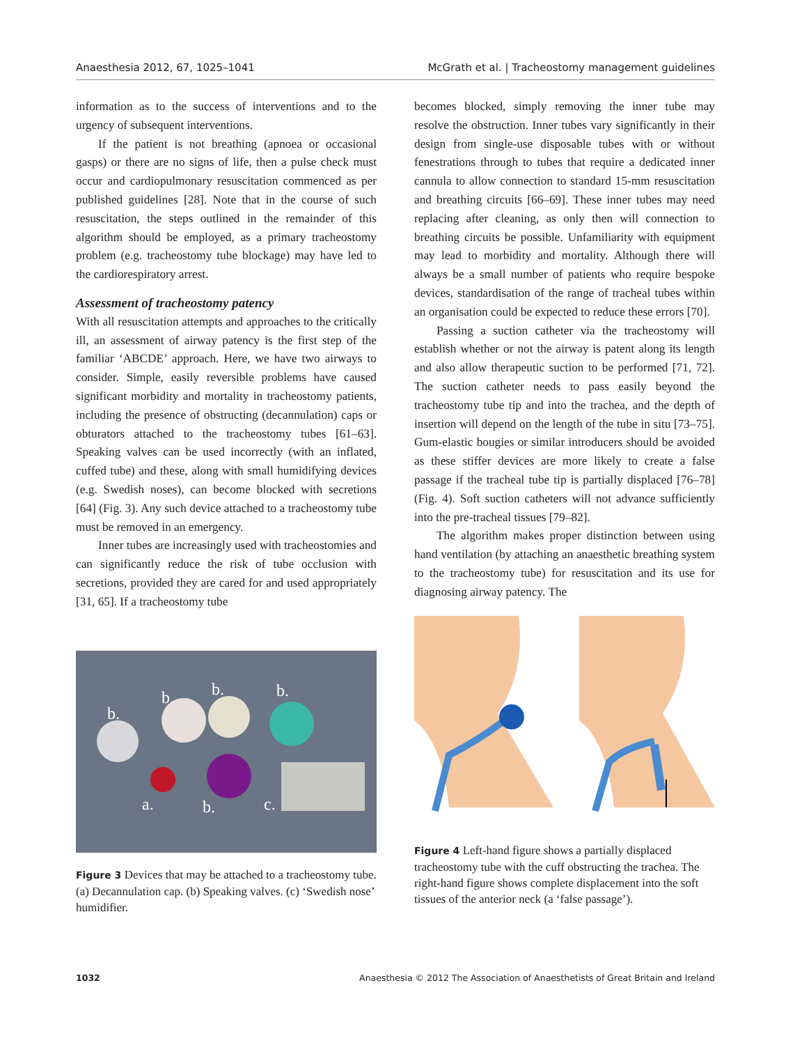Anaesthesia 2012, 67, 1025–1041 McGrath et al. | Tracheostomy management guidelines
information as to the success of interventions and to the urgency of subsequent interventions.
If the patient is not breathing (apnoea or occasional gasps) or there are no signs of life, then a pulse check must occur and cardiopulmonary resuscitation commenced as per published guidelines [28]. Note that in the course of such resuscitation, the steps outlined in the remainder of this algorithm should be employed, as a primary tracheostomy problem (e.g. tracheostomy tube blockage) may have led to the cardiorespiratory arrest.
Assessment of tracheostomy patency
With all resuscitation attempts and approaches to the critically ill, an assessment of airway patency is the first step of the familiar ‘ABCDE’ approach. Here, we have two airways to consider. Simple, easily reversible problems have caused significant morbidity and mortality in tracheostomy patients, including the presence of obstructing (decannulation) caps or obturators attached to the tracheostomy tubes [61–63]. Speaking valves can be used incorrectly (with an inflated, cuffed tube) and these, along with small humidifying devices (e.g. Swedish noses), can become blocked with secretions [64] (Fig. 3). Any such device attached to a tracheostomy tube must be removed in an emergency.
Inner tubes are increasingly used with tracheostomies and can significantly reduce the risk of tube occlusion with secretions, provided they are cared for and used appropriately [31, 65]. If a tracheostomy tube
b.
b.
b.
b.
a.
b.
c.
Figure 3 Devices that may be attached to a tracheostomy tube. (a) Decannulation cap. (b) Speaking valves. (c) ‘Swedish nose’ humidifier.
becomes blocked, simply removing the inner tube may resolve the obstruction. Inner tubes vary significantly in their design from single-use disposable tubes with or without fenestrations through to tubes that require a dedicated inner cannula to allow connection to standard 15-mm resuscitation and breathing circuits [66–69]. These inner tubes may need replacing after cleaning, as only then will connection to breathing circuits be possible. Unfamiliarity with equipment may lead to morbidity and mortality. Although there will always be a small number of patients who require bespoke devices, standardisation of the range of tracheal tubes within an organisation could be expected to reduce these errors [70].
Passing a suction catheter via the tracheostomy will establish whether or not the airway is patent along its length and also allow therapeutic suction to be performed [71, 72]. The suction catheter needs to pass easily beyond the tracheostomy tube tip and into the trachea, and the depth of insertion will depend on the length of the tube in situ [73–75]. Gum-elastic bougies or similar introducers should be avoided as these stiffer devices are more likely to create a false passage if the tracheal tube tip is partially displaced [76–78] (Fig. 4). Soft suction catheters will not advance sufficiently into the pre-tracheal tissues [79–82].
The algorithm makes proper distinction between using hand ventilation (by attaching an anaesthetic breathing system to the tracheostomy tube) for resuscitation and its use for diagnosing airway patency. The
Figure 4 Left-hand figure shows a partially displaced tracheostomy tube with the cuff obstructing the trachea. The right-hand figure shows complete displacement into the soft tissues of the anterior neck (a ‘false passage’).
1032 Anaesthesia © 2012 The Association of Anaesthetists of Great Britain and Ireland